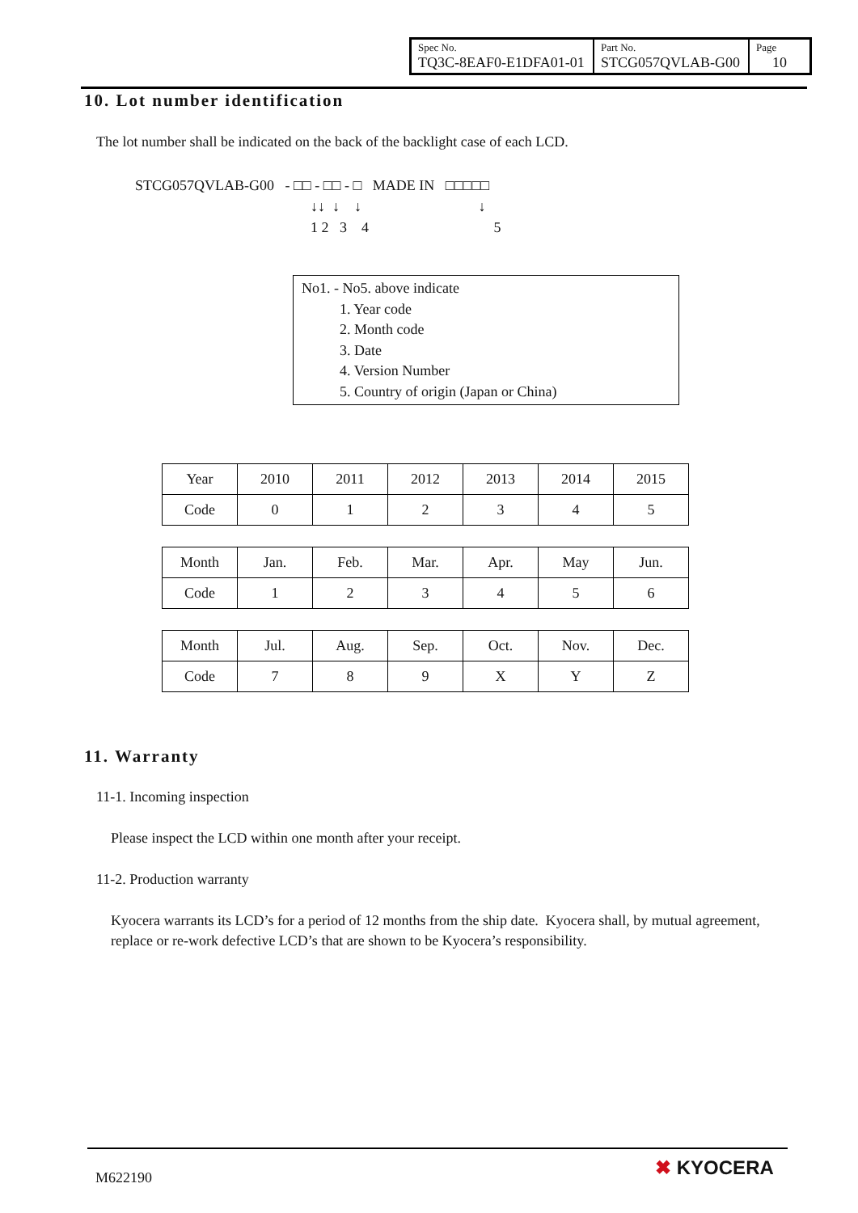| Spec No. TQ3C-8EAF0-E1DFA01-01 | Part No. STCG057QVLAB-G00 | Page 10 |
10. Lot number identification
The lot number shall be indicated on the back of the backlight case of each LCD.
STCG057QVLAB-G00 - □□ - □□ - □ MADE IN □□□□□
↓↓ ↓ ↓ ↓
1 2 3 4 5
No1. - No5. above indicate
1. Year code
2. Month code
3. Date
4. Version Number
5. Country of origin (Japan or China)
| Year | 2010 | 2011 | 2012 | 2013 | 2014 | 2015 |
| Code | 0 | 1 | 2 | 3 | 4 | 5 |
| Month | Jan. | Feb. | Mar. | Apr. | May | Jun. |
| Code | 1 | 2 | 3 | 4 | 5 | 6 |
| Month | Jul. | Aug. | Sep. | Oct. | Nov. | Dec. |
| Code | 7 | 8 | 9 | X | Y | Z |
11. Warranty
11-1. Incoming inspection
Please inspect the LCD within one month after your receipt.
11-2. Production warranty
Kyocera warrants its LCD’s for a period of 12 months from the ship date. Kyocera shall, by mutual agreement, replace or re-work defective LCD’s that are shown to be Kyocera’s responsibility.
M622190 ✖ KYOCERA